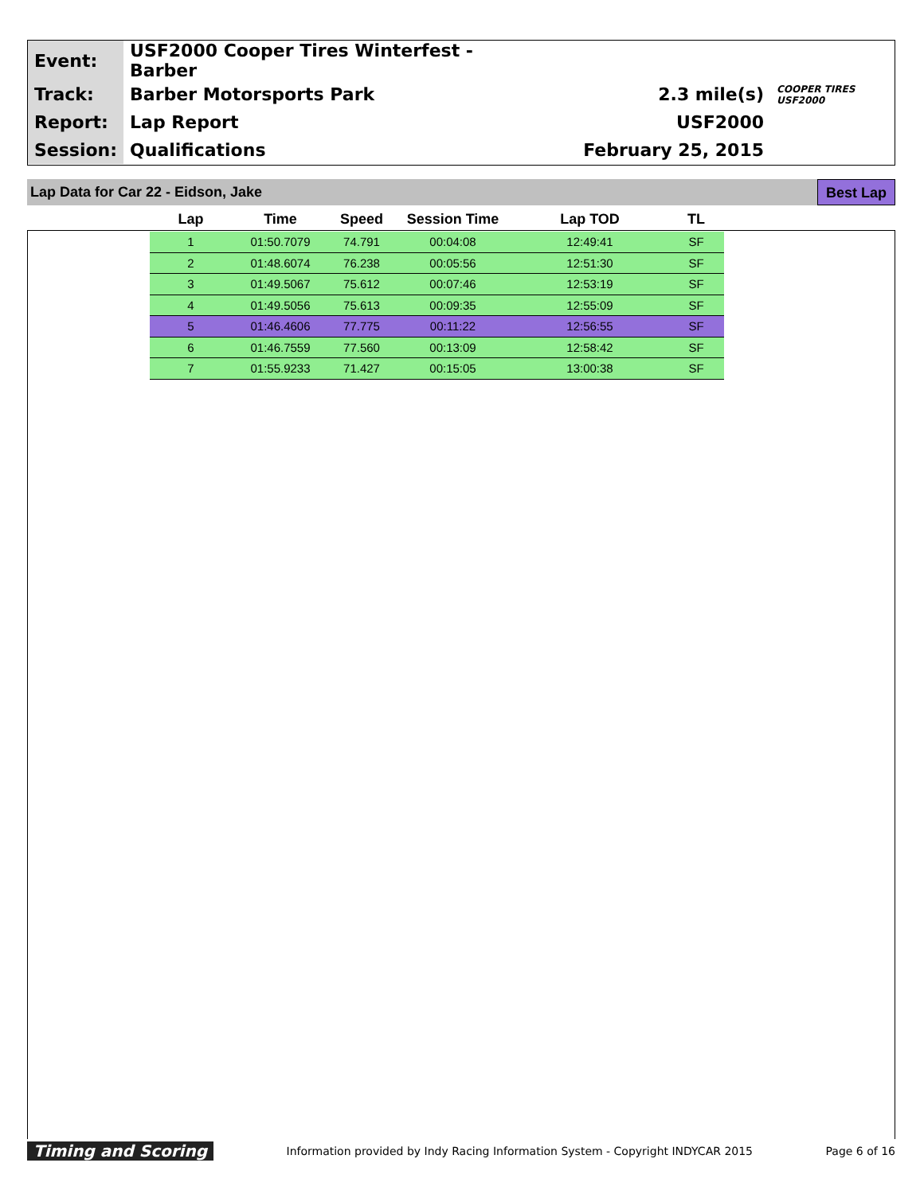| Event: | USF2000 Cooper Tires Winterfest - Barber | | |
| Track: | Barber Motorsports Park | 2.3 mile(s) | COOPER TIRES USF2000 |
| Report: | Lap Report | USF2000 | |
| Session: | Qualifications | February 25, 2015 | |
Lap Data for Car 22 - Eidson, Jake Best Lap
| Lap | Time | Speed | Session Time | Lap TOD | TL |
| --- | --- | --- | --- | --- | --- |
| 1 | 01:50.7079 | 74.791 | 00:04:08 | 12:49:41 | SF |
| 2 | 01:48.6074 | 76.238 | 00:05:56 | 12:51:30 | SF |
| 3 | 01:49.5067 | 75.612 | 00:07:46 | 12:53:19 | SF |
| 4 | 01:49.5056 | 75.613 | 00:09:35 | 12:55:09 | SF |
| 5 | 01:46.4606 | 77.775 | 00:11:22 | 12:56:55 | SF |
| 6 | 01:46.7559 | 77.560 | 00:13:09 | 12:58:42 | SF |
| 7 | 01:55.9233 | 71.427 | 00:15:05 | 13:00:38 | SF |
Timing and Scoring Information provided by Indy Racing Information System - Copyright INDYCAR 2015 Page 6 of 16